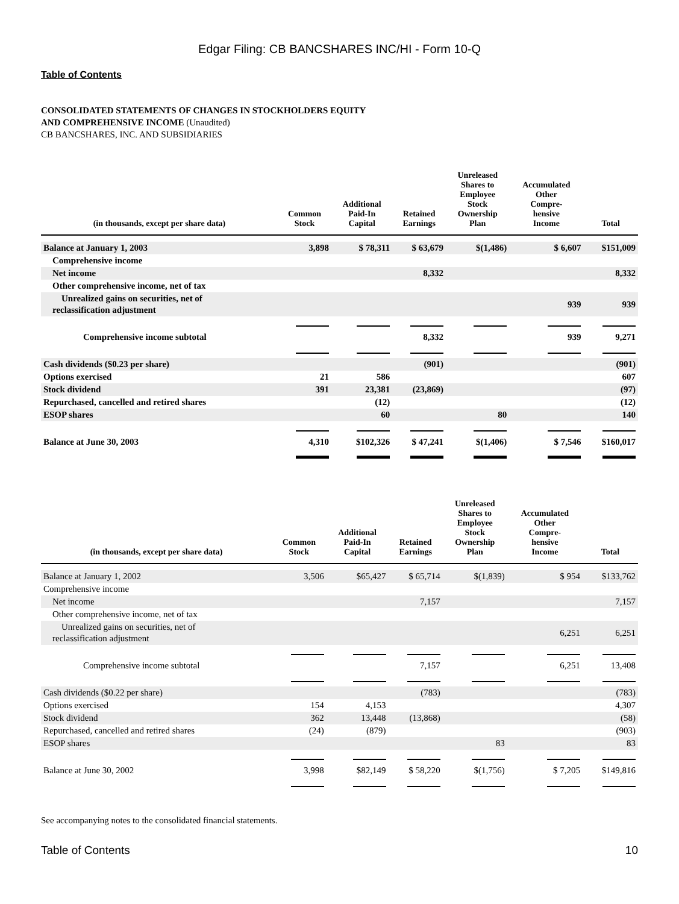Edgar Filing: CB BANCSHARES INC/HI - Form 10-Q
Table of Contents
CONSOLIDATED STATEMENTS OF CHANGES IN STOCKHOLDERS EQUITY
AND COMPREHENSIVE INCOME (Unaudited)
CB BANCSHARES, INC. AND SUBSIDIARIES
| (in thousands, except per share data) | Common Stock | Additional Paid-In Capital | Retained Earnings | Unreleased Shares to Employee Stock Ownership Plan | Accumulated Other Compre- hensive Income | Total |
| --- | --- | --- | --- | --- | --- | --- |
| Balance at January 1, 2003 | 3,898 | $ 78,311 | $ 63,679 | $(1,486) | $ 6,607 | $151,009 |
| Comprehensive income | | | | | | |
| Net income | | | 8,332 | | | 8,332 |
| Other comprehensive income, net of tax | | | | | | |
| Unrealized gains on securities, net of reclassification adjustment | | | | | 939 | 939 |
| Comprehensive income subtotal | | | 8,332 | | 939 | 9,271 |
| Cash dividends ($0.23 per share) | | | (901) | | | (901) |
| Options exercised | 21 | 586 | | | | 607 |
| Stock dividend | 391 | 23,381 | (23,869) | | | (97) |
| Repurchased, cancelled and retired shares | | (12) | | | | (12) |
| ESOP shares | | 60 | | 80 | | 140 |
| Balance at June 30, 2003 | 4,310 | $102,326 | $ 47,241 | $(1,406) | $ 7,546 | $160,017 |
| (in thousands, except per share data) | Common Stock | Additional Paid-In Capital | Retained Earnings | Unreleased Shares to Employee Stock Ownership Plan | Accumulated Other Compre- hensive Income | Total |
| --- | --- | --- | --- | --- | --- | --- |
| Balance at January 1, 2002 | 3,506 | $65,427 | $ 65,714 | $(1,839) | $ 954 | $133,762 |
| Comprehensive income | | | | | | |
| Net income | | | 7,157 | | | 7,157 |
| Other comprehensive income, net of tax | | | | | | |
| Unrealized gains on securities, net of reclassification adjustment | | | | | 6,251 | 6,251 |
| Comprehensive income subtotal | | | 7,157 | | 6,251 | 13,408 |
| Cash dividends ($0.22 per share) | | | (783) | | | (783) |
| Options exercised | 154 | 4,153 | | | | 4,307 |
| Stock dividend | 362 | 13,448 | (13,868) | | | (58) |
| Repurchased, cancelled and retired shares | (24) | (879) | | | | (903) |
| ESOP shares | | | | 83 | | 83 |
| Balance at June 30, 2002 | 3,998 | $82,149 | $ 58,220 | $(1,756) | $ 7,205 | $149,816 |
See accompanying notes to the consolidated financial statements.
Table of Contents 10